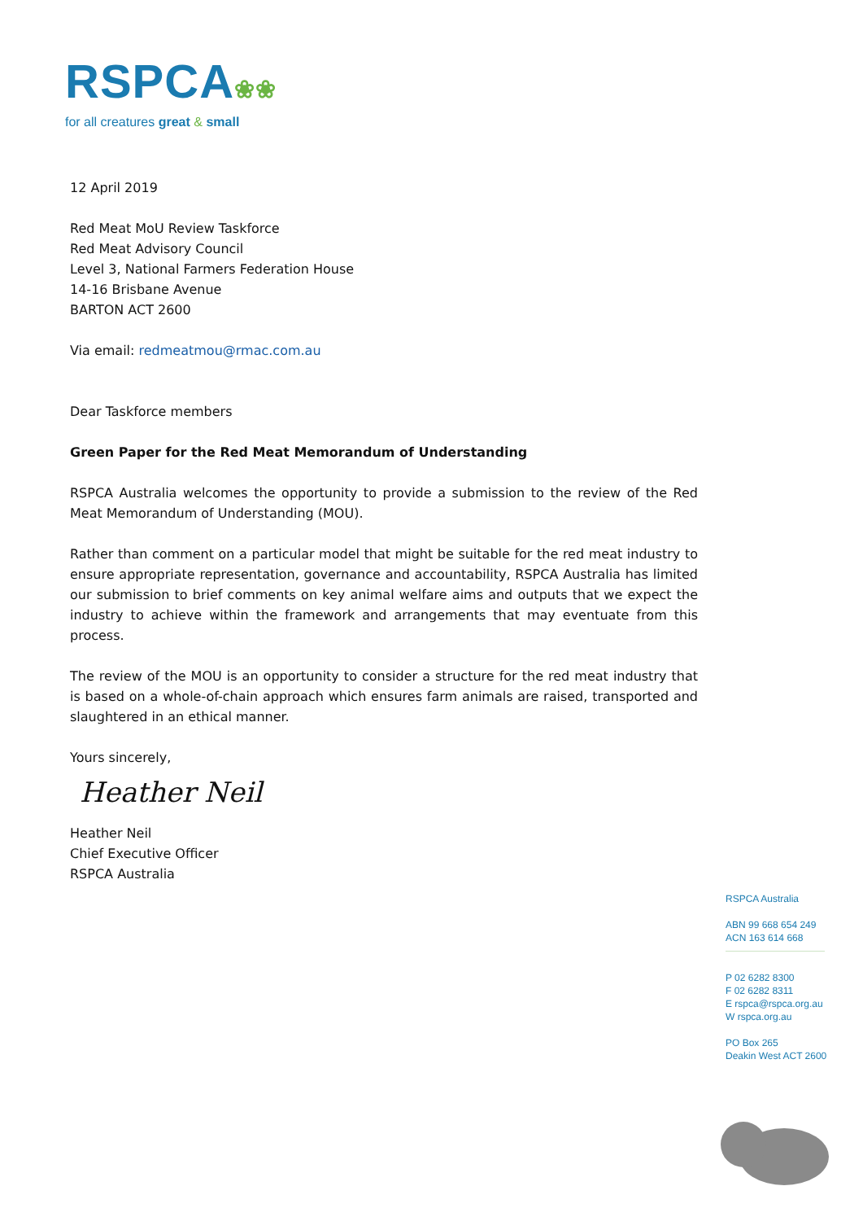RSPCA❀❀
for all creatures great & small
12 April 2019
Red Meat MoU Review Taskforce
Red Meat Advisory Council
Level 3, National Farmers Federation House
14-16 Brisbane Avenue
BARTON ACT 2600
Via email: redmeatmou@rmac.com.au
Dear Taskforce members
Green Paper for the Red Meat Memorandum of Understanding
RSPCA Australia welcomes the opportunity to provide a submission to the review of the Red Meat Memorandum of Understanding (MOU).
Rather than comment on a particular model that might be suitable for the red meat industry to ensure appropriate representation, governance and accountability, RSPCA Australia has limited our submission to brief comments on key animal welfare aims and outputs that we expect the industry to achieve within the framework and arrangements that may eventuate from this process.
The review of the MOU is an opportunity to consider a structure for the red meat industry that is based on a whole-of-chain approach which ensures farm animals are raised, transported and slaughtered in an ethical manner.
Yours sincerely,
Heather Neil
Heather Neil
Chief Executive Officer
RSPCA Australia
RSPCA Australia
ABN 99 668 654 249
ACN 163 614 668
P 02 6282 8300
F 02 6282 8311
E rspca@rspca.org.au
W rspca.org.au
PO Box 265
Deakin West ACT 2600